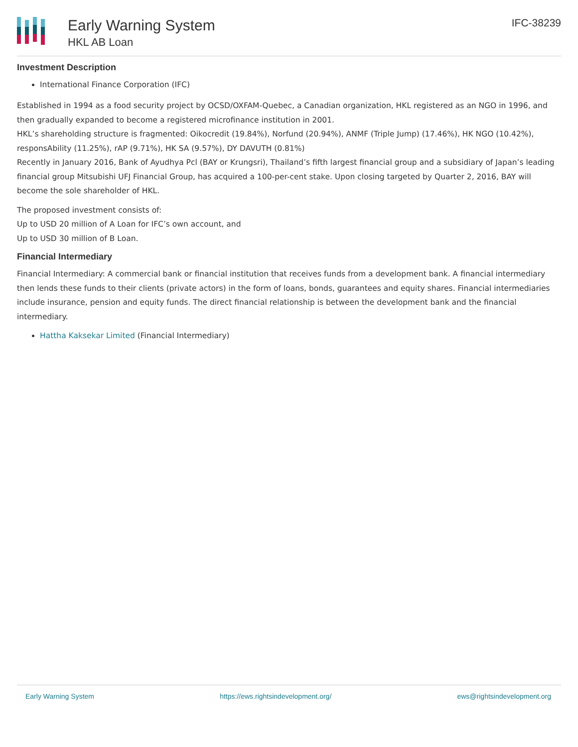Early Warning System
HKL AB Loan
IFC-38239
Investment Description
International Finance Corporation (IFC)
Established in 1994 as a food security project by OCSD/OXFAM-Quebec, a Canadian organization, HKL registered as an NGO in 1996, and then gradually expanded to become a registered microfinance institution in 2001.
HKL’s shareholding structure is fragmented: Oikocredit (19.84%), Norfund (20.94%), ANMF (Triple Jump) (17.46%), HK NGO (10.42%), responsAbility (11.25%), rAP (9.71%), HK SA (9.57%), DY DAVUTH (0.81%)
Recently in January 2016, Bank of Ayudhya Pcl (BAY or Krungsri), Thailand’s fifth largest financial group and a subsidiary of Japan’s leading financial group Mitsubishi UFJ Financial Group, has acquired a 100-per-cent stake. Upon closing targeted by Quarter 2, 2016, BAY will become the sole shareholder of HKL.
The proposed investment consists of:
Up to USD 20 million of A Loan for IFC’s own account, and
Up to USD 30 million of B Loan.
Financial Intermediary
Financial Intermediary: A commercial bank or financial institution that receives funds from a development bank. A financial intermediary then lends these funds to their clients (private actors) in the form of loans, bonds, guarantees and equity shares. Financial intermediaries include insurance, pension and equity funds. The direct financial relationship is between the development bank and the financial intermediary.
Hattha Kaksekar Limited (Financial Intermediary)
Early Warning System https://ews.rightsindevelopment.org/ ews@rightsindevelopment.org